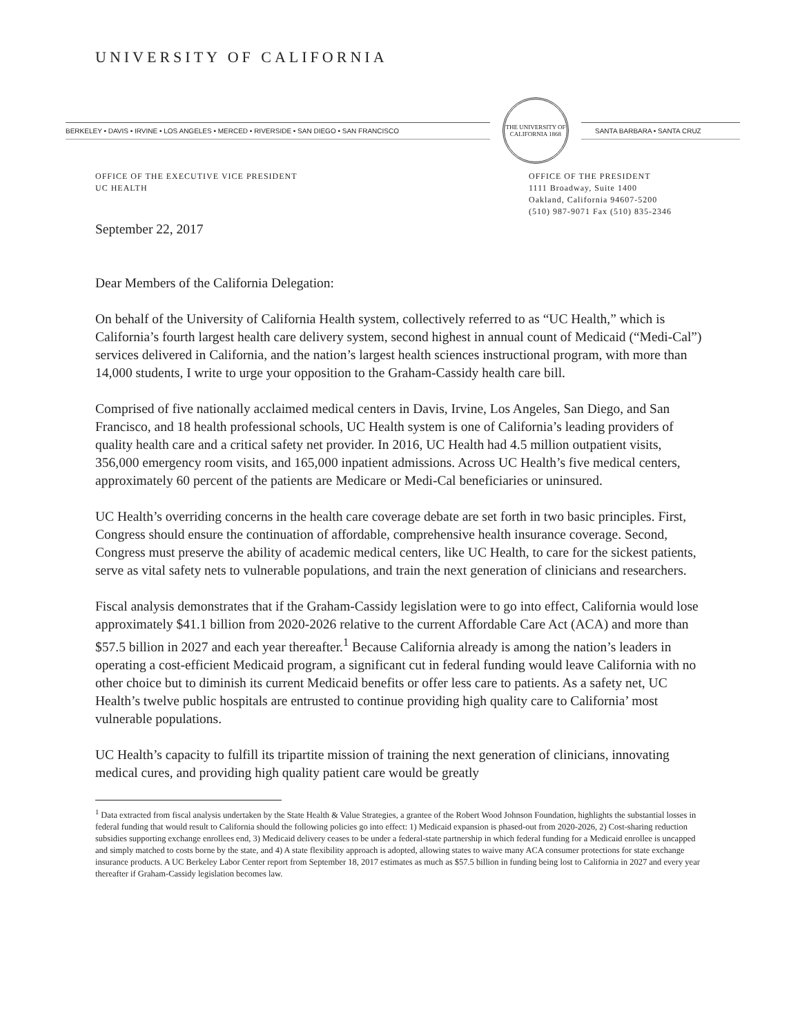UNIVERSITY OF CALIFORNIA
BERKELEY • DAVIS • IRVINE • LOS ANGELES • MERCED • RIVERSIDE • SAN DIEGO • SAN FRANCISCO
THE UNIVERSITY OF CALIFORNIA 1868
SANTA BARBARA • SANTA CRUZ
OFFICE OF THE EXECUTIVE VICE PRESIDENT
UC HEALTH
OFFICE OF THE PRESIDENT
1111 Broadway, Suite 1400
Oakland, California 94607-5200
(510) 987-9071 Fax (510) 835-2346
September 22, 2017
Dear Members of the California Delegation:
On behalf of the University of California Health system, collectively referred to as “UC Health,” which is California’s fourth largest health care delivery system, second highest in annual count of Medicaid (“Medi-Cal”) services delivered in California, and the nation’s largest health sciences instructional program, with more than 14,000 students, I write to urge your opposition to the Graham-Cassidy health care bill.
Comprised of five nationally acclaimed medical centers in Davis, Irvine, Los Angeles, San Diego, and San Francisco, and 18 health professional schools, UC Health system is one of California’s leading providers of quality health care and a critical safety net provider. In 2016, UC Health had 4.5 million outpatient visits, 356,000 emergency room visits, and 165,000 inpatient admissions. Across UC Health’s five medical centers, approximately 60 percent of the patients are Medicare or Medi-Cal beneficiaries or uninsured.
UC Health’s overriding concerns in the health care coverage debate are set forth in two basic principles. First, Congress should ensure the continuation of affordable, comprehensive health insurance coverage. Second, Congress must preserve the ability of academic medical centers, like UC Health, to care for the sickest patients, serve as vital safety nets to vulnerable populations, and train the next generation of clinicians and researchers.
Fiscal analysis demonstrates that if the Graham-Cassidy legislation were to go into effect, California would lose approximately $41.1 billion from 2020-2026 relative to the current Affordable Care Act (ACA) and more than $57.5 billion in 2027 and each year thereafter.<sup>1</sup> Because California already is among the nation’s leaders in operating a cost-efficient Medicaid program, a significant cut in federal funding would leave California with no other choice but to diminish its current Medicaid benefits or offer less care to patients. As a safety net, UC Health’s twelve public hospitals are entrusted to continue providing high quality care to California’ most vulnerable populations.
UC Health’s capacity to fulfill its tripartite mission of training the next generation of clinicians, innovating medical cures, and providing high quality patient care would be greatly
<sup>1</sup> Data extracted from fiscal analysis undertaken by the State Health & Value Strategies, a grantee of the Robert Wood Johnson Foundation, highlights the substantial losses in federal funding that would result to California should the following policies go into effect: 1) Medicaid expansion is phased-out from 2020-2026, 2) Cost-sharing reduction subsidies supporting exchange enrollees end, 3) Medicaid delivery ceases to be under a federal-state partnership in which federal funding for a Medicaid enrollee is uncapped and simply matched to costs borne by the state, and 4) A state flexibility approach is adopted, allowing states to waive many ACA consumer protections for state exchange insurance products. A UC Berkeley Labor Center report from September 18, 2017 estimates as much as $57.5 billion in funding being lost to California in 2027 and every year thereafter if Graham-Cassidy legislation becomes law.